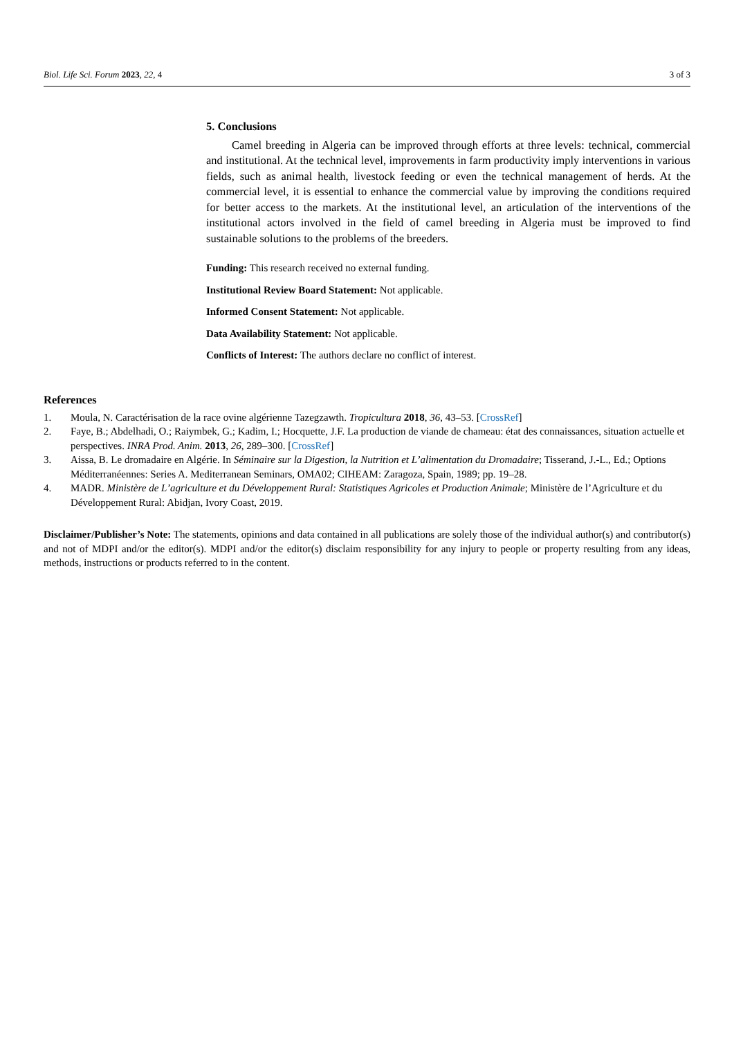Biol. Life Sci. Forum 2023, 22, 4 3 of 3
5. Conclusions
Camel breeding in Algeria can be improved through efforts at three levels: technical, commercial and institutional. At the technical level, improvements in farm productivity imply interventions in various fields, such as animal health, livestock feeding or even the technical management of herds. At the commercial level, it is essential to enhance the commercial value by improving the conditions required for better access to the markets. At the institutional level, an articulation of the interventions of the institutional actors involved in the field of camel breeding in Algeria must be improved to find sustainable solutions to the problems of the breeders.
Funding: This research received no external funding.
Institutional Review Board Statement: Not applicable.
Informed Consent Statement: Not applicable.
Data Availability Statement: Not applicable.
Conflicts of Interest: The authors declare no conflict of interest.
References
1. Moula, N. Caractérisation de la race ovine algérienne Tazegzawth. Tropicultura 2018, 36, 43–53. [CrossRef]
2. Faye, B.; Abdelhadi, O.; Raiymbek, G.; Kadim, I.; Hocquette, J.F. La production de viande de chameau: état des connaissances, situation actuelle et perspectives. INRA Prod. Anim. 2013, 26, 289–300. [CrossRef]
3. Aissa, B. Le dromadaire en Algérie. In Séminaire sur la Digestion, la Nutrition et L’alimentation du Dromadaire; Tisserand, J.-L., Ed.; Options Méditerranéennes: Series A. Mediterranean Seminars, OMA02; CIHEAM: Zaragoza, Spain, 1989; pp. 19–28.
4. MADR. Ministère de L’agriculture et du Développement Rural: Statistiques Agricoles et Production Animale; Ministère de l’Agriculture et du Développement Rural: Abidjan, Ivory Coast, 2019.
Disclaimer/Publisher’s Note: The statements, opinions and data contained in all publications are solely those of the individual author(s) and contributor(s) and not of MDPI and/or the editor(s). MDPI and/or the editor(s) disclaim responsibility for any injury to people or property resulting from any ideas, methods, instructions or products referred to in the content.